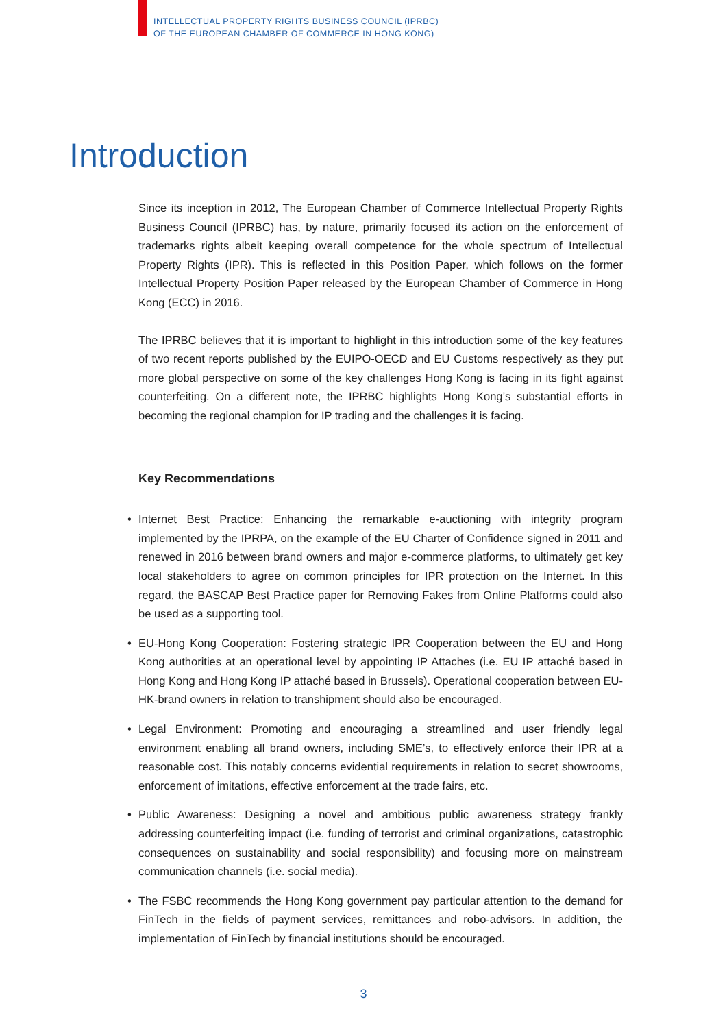INTELLECTUAL PROPERTY RIGHTS BUSINESS COUNCIL (IPRBC)
OF THE EUROPEAN CHAMBER OF COMMERCE IN HONG KONG)
Introduction
Since its inception in 2012, The European Chamber of Commerce Intellectual Property Rights Business Council (IPRBC) has, by nature, primarily focused its action on the enforcement of trademarks rights albeit keeping overall competence for the whole spectrum of Intellectual Property Rights (IPR). This is reflected in this Position Paper, which follows on the former Intellectual Property Position Paper released by the European Chamber of Commerce in Hong Kong (ECC) in 2016.
The IPRBC believes that it is important to highlight in this introduction some of the key features of two recent reports published by the EUIPO-OECD and EU Customs respectively as they put more global perspective on some of the key challenges Hong Kong is facing in its fight against counterfeiting. On a different note, the IPRBC highlights Hong Kong’s substantial efforts in becoming the regional champion for IP trading and the challenges it is facing.
Key Recommendations
• Internet Best Practice: Enhancing the remarkable e-auctioning with integrity program implemented by the IPRPA, on the example of the EU Charter of Confidence signed in 2011 and renewed in 2016 between brand owners and major e-commerce platforms, to ultimately get key local stakeholders to agree on common principles for IPR protection on the Internet. In this regard, the BASCAP Best Practice paper for Removing Fakes from Online Platforms could also be used as a supporting tool.
• EU-Hong Kong Cooperation: Fostering strategic IPR Cooperation between the EU and Hong Kong authorities at an operational level by appointing IP Attaches (i.e. EU IP attaché based in Hong Kong and Hong Kong IP attaché based in Brussels). Operational cooperation between EU-HK-brand owners in relation to transhipment should also be encouraged.
• Legal Environment: Promoting and encouraging a streamlined and user friendly legal environment enabling all brand owners, including SME’s, to effectively enforce their IPR at a reasonable cost. This notably concerns evidential requirements in relation to secret showrooms, enforcement of imitations, effective enforcement at the trade fairs, etc.
• Public Awareness: Designing a novel and ambitious public awareness strategy frankly addressing counterfeiting impact (i.e. funding of terrorist and criminal organizations, catastrophic consequences on sustainability and social responsibility) and focusing more on mainstream communication channels (i.e. social media).
• The FSBC recommends the Hong Kong government pay particular attention to the demand for FinTech in the fields of payment services, remittances and robo-advisors. In addition, the implementation of FinTech by financial institutions should be encouraged.
3